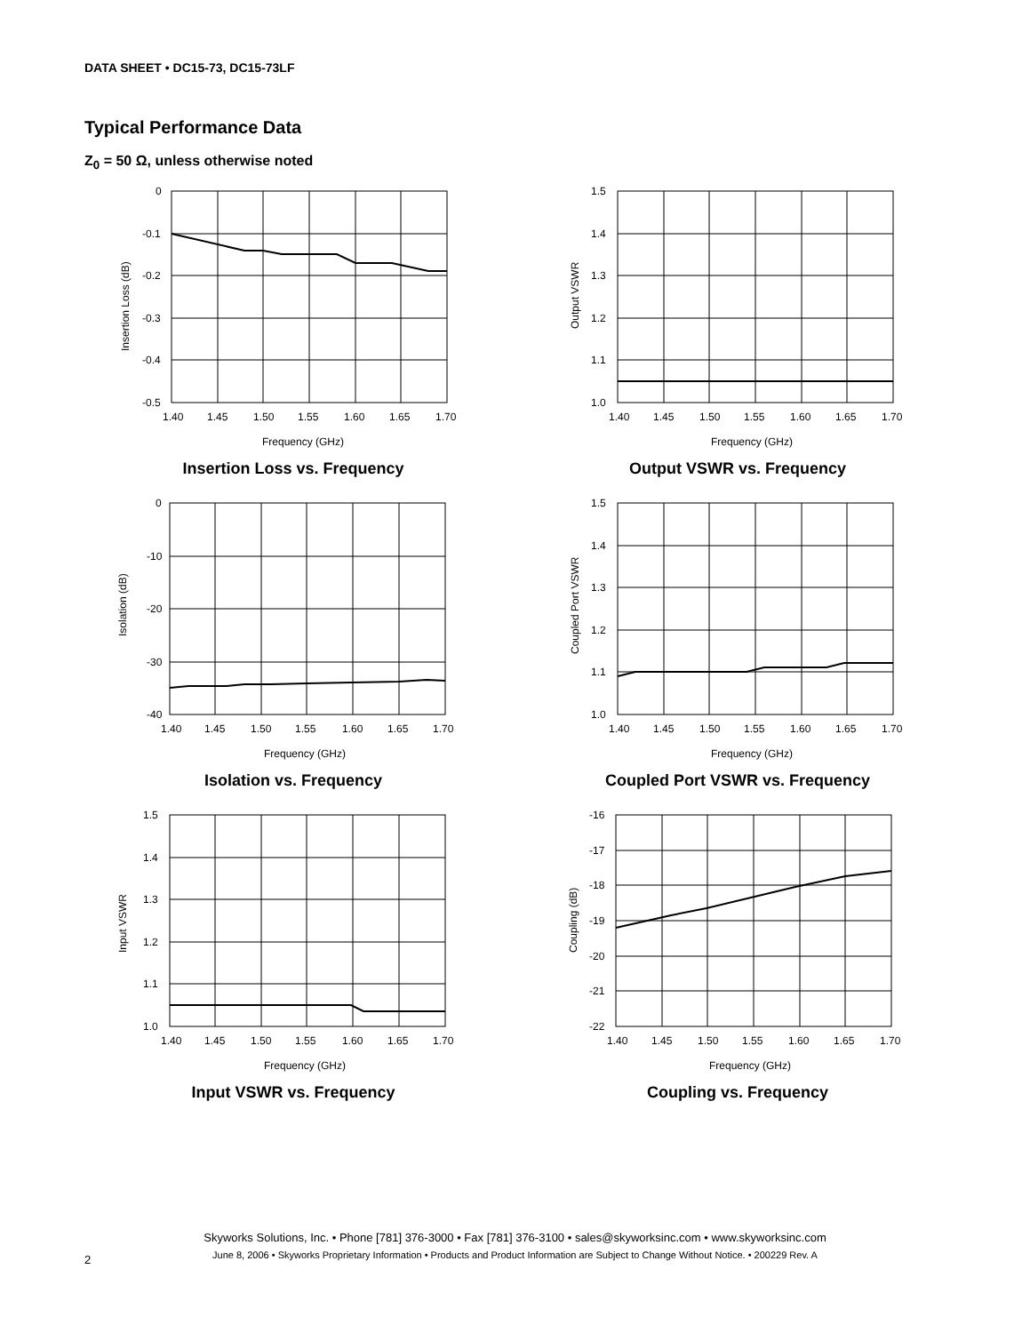DATA SHEET • DC15-73, DC15-73LF
Typical Performance Data
Z<sub>0</sub> = 50 Ω, unless otherwise noted
0
-0.1
-0.2
-0.3
-0.4
-0.5
1.40
1.45
1.50
1.55
1.60
1.65
1.70
Frequency (GHz)
Insertion Loss (dB)
Insertion Loss vs. Frequency
1.5
1.4
1.3
1.2
1.1
1.0
1.40
1.45
1.50
1.55
1.60
1.65
1.70
Frequency (GHz)
Output VSWR
Output VSWR vs. Frequency
0
-10
-20
-30
-40
1.40
1.45
1.50
1.55
1.60
1.65
1.70
Frequency (GHz)
Isolation (dB)
Isolation vs. Frequency
1.5
1.4
1.3
1.2
1.1
1.0
1.40
1.45
1.50
1.55
1.60
1.65
1.70
Frequency (GHz)
Coupled Port VSWR
Coupled Port VSWR vs. Frequency
1.5
1.4
1.3
1.2
1.1
1.0
1.40
1.45
1.50
1.55
1.60
1.65
1.70
Frequency (GHz)
Input VSWR
Input VSWR vs. Frequency
-16
-17
-18
-19
-20
-21
-22
1.40
1.45
1.50
1.55
1.60
1.65
1.70
Frequency (GHz)
Coupling (dB)
Coupling vs. Frequency
Skyworks Solutions, Inc. • Phone [781] 376-3000 • Fax [781] 376-3100 • sales@skyworksinc.com • www.skyworksinc.com
June 8, 2006 • Skyworks Proprietary Information • Products and Product Information are Subject to Change Without Notice. • 200229 Rev. A
2